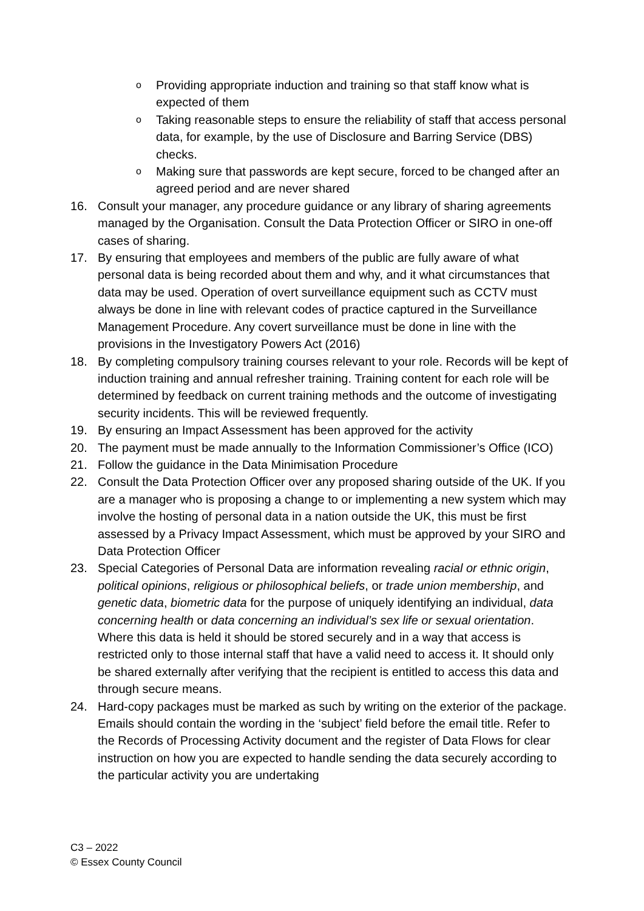o Providing appropriate induction and training so that staff know what is expected of them
o Taking reasonable steps to ensure the reliability of staff that access personal data, for example, by the use of Disclosure and Barring Service (DBS) checks.
o Making sure that passwords are kept secure, forced to be changed after an agreed period and are never shared
16. Consult your manager, any procedure guidance or any library of sharing agreements managed by the Organisation. Consult the Data Protection Officer or SIRO in one-off cases of sharing.
17. By ensuring that employees and members of the public are fully aware of what personal data is being recorded about them and why, and it what circumstances that data may be used. Operation of overt surveillance equipment such as CCTV must always be done in line with relevant codes of practice captured in the Surveillance Management Procedure. Any covert surveillance must be done in line with the provisions in the Investigatory Powers Act (2016)
18. By completing compulsory training courses relevant to your role. Records will be kept of induction training and annual refresher training. Training content for each role will be determined by feedback on current training methods and the outcome of investigating security incidents. This will be reviewed frequently.
19. By ensuring an Impact Assessment has been approved for the activity
20. The payment must be made annually to the Information Commissioner’s Office (ICO)
21. Follow the guidance in the Data Minimisation Procedure
22. Consult the Data Protection Officer over any proposed sharing outside of the UK. If you are a manager who is proposing a change to or implementing a new system which may involve the hosting of personal data in a nation outside the UK, this must be first assessed by a Privacy Impact Assessment, which must be approved by your SIRO and Data Protection Officer
23. Special Categories of Personal Data are information revealing racial or ethnic origin, political opinions, religious or philosophical beliefs, or trade union membership, and genetic data, biometric data for the purpose of uniquely identifying an individual, data concerning health or data concerning an individual’s sex life or sexual orientation. Where this data is held it should be stored securely and in a way that access is restricted only to those internal staff that have a valid need to access it. It should only be shared externally after verifying that the recipient is entitled to access this data and through secure means.
24. Hard-copy packages must be marked as such by writing on the exterior of the package. Emails should contain the wording in the ‘subject’ field before the email title. Refer to the Records of Processing Activity document and the register of Data Flows for clear instruction on how you are expected to handle sending the data securely according to the particular activity you are undertaking
C3 – 2022
© Essex County Council